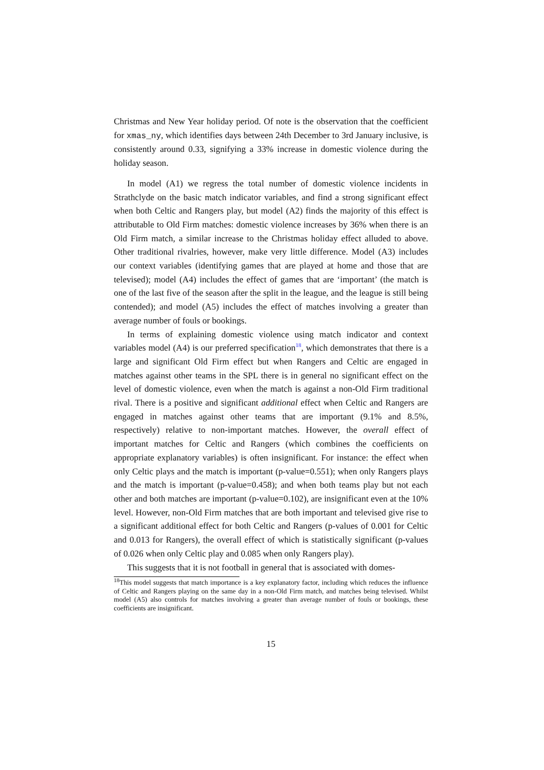Christmas and New Year holiday period. Of note is the observation that the coefficient for xmas_ny, which identifies days between 24th December to 3rd January inclusive, is consistently around 0.33, signifying a 33% increase in domestic violence during the holiday season.
In model (A1) we regress the total number of domestic violence incidents in Strathclyde on the basic match indicator variables, and find a strong significant effect when both Celtic and Rangers play, but model (A2) finds the majority of this effect is attributable to Old Firm matches: domestic violence increases by 36% when there is an Old Firm match, a similar increase to the Christmas holiday effect alluded to above. Other traditional rivalries, however, make very little difference. Model (A3) includes our context variables (identifying games that are played at home and those that are televised); model (A4) includes the effect of games that are ‘important’ (the match is one of the last five of the season after the split in the league, and the league is still being contended); and model (A5) includes the effect of matches involving a greater than average number of fouls or bookings.
In terms of explaining domestic violence using match indicator and context variables model (A4) is our preferred specification<sup>18</sup>, which demonstrates that there is a large and significant Old Firm effect but when Rangers and Celtic are engaged in matches against other teams in the SPL there is in general no significant effect on the level of domestic violence, even when the match is against a non-Old Firm traditional rival. There is a positive and significant additional effect when Celtic and Rangers are engaged in matches against other teams that are important (9.1% and 8.5%, respectively) relative to non-important matches. However, the overall effect of important matches for Celtic and Rangers (which combines the coefficients on appropriate explanatory variables) is often insignificant. For instance: the effect when only Celtic plays and the match is important (p-value=0.551); when only Rangers plays and the match is important (p-value=0.458); and when both teams play but not each other and both matches are important (p-value=0.102), are insignificant even at the 10% level. However, non-Old Firm matches that are both important and televised give rise to a significant additional effect for both Celtic and Rangers (p-values of 0.001 for Celtic and 0.013 for Rangers), the overall effect of which is statistically significant (p-values of 0.026 when only Celtic play and 0.085 when only Rangers play).
This suggests that it is not football in general that is associated with domes-
<sup>18</sup> This model suggests that match importance is a key explanatory factor, including which reduces the influence of Celtic and Rangers playing on the same day in a non-Old Firm match, and matches being televised. Whilst model (A5) also controls for matches involving a greater than average number of fouls or bookings, these coefficients are insignificant.
15